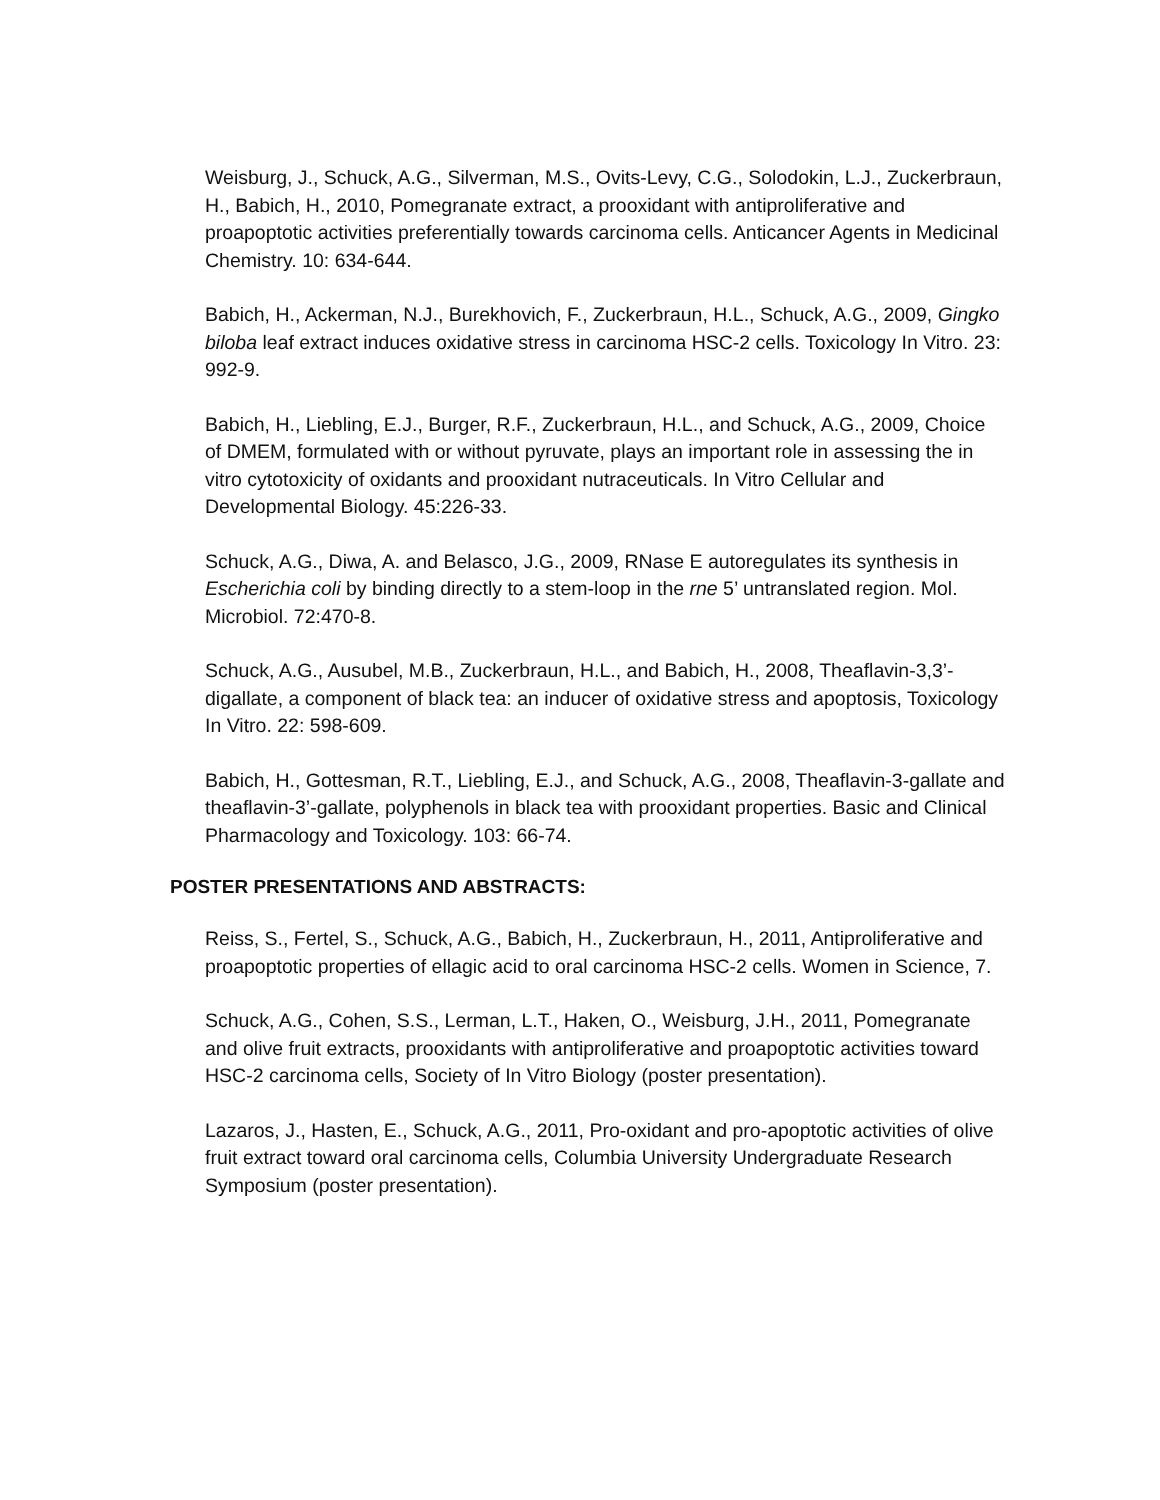Weisburg, J., Schuck, A.G., Silverman, M.S., Ovits-Levy, C.G., Solodokin, L.J., Zuckerbraun, H., Babich, H., 2010, Pomegranate extract, a prooxidant with antiproliferative and proapoptotic activities preferentially towards carcinoma cells. Anticancer Agents in Medicinal Chemistry. 10: 634-644.
Babich, H., Ackerman, N.J., Burekhovich, F., Zuckerbraun, H.L., Schuck, A.G., 2009, Gingko biloba leaf extract induces oxidative stress in carcinoma HSC-2 cells. Toxicology In Vitro. 23: 992-9.
Babich, H., Liebling, E.J., Burger, R.F., Zuckerbraun, H.L., and Schuck, A.G., 2009, Choice of DMEM, formulated with or without pyruvate, plays an important role in assessing the in vitro cytotoxicity of oxidants and prooxidant nutraceuticals. In Vitro Cellular and Developmental Biology. 45:226-33.
Schuck, A.G., Diwa, A. and Belasco, J.G., 2009, RNase E autoregulates its synthesis in Escherichia coli by binding directly to a stem-loop in the rne 5’ untranslated region. Mol. Microbiol. 72:470-8.
Schuck, A.G., Ausubel, M.B., Zuckerbraun, H.L., and Babich, H., 2008, Theaflavin-3,3’-digallate, a component of black tea: an inducer of oxidative stress and apoptosis, Toxicology In Vitro. 22: 598-609.
Babich, H., Gottesman, R.T., Liebling, E.J., and Schuck, A.G., 2008, Theaflavin-3-gallate and theaflavin-3’-gallate, polyphenols in black tea with prooxidant properties. Basic and Clinical Pharmacology and Toxicology. 103: 66-74.
POSTER PRESENTATIONS AND ABSTRACTS:
Reiss, S., Fertel, S., Schuck, A.G., Babich, H., Zuckerbraun, H., 2011, Antiproliferative and proapoptotic properties of ellagic acid to oral carcinoma HSC-2 cells. Women in Science, 7.
Schuck, A.G., Cohen, S.S., Lerman, L.T., Haken, O., Weisburg, J.H., 2011, Pomegranate and olive fruit extracts, prooxidants with antiproliferative and proapoptotic activities toward HSC-2 carcinoma cells, Society of In Vitro Biology (poster presentation).
Lazaros, J., Hasten, E., Schuck, A.G., 2011, Pro-oxidant and pro-apoptotic activities of olive fruit extract toward oral carcinoma cells, Columbia University Undergraduate Research Symposium (poster presentation).